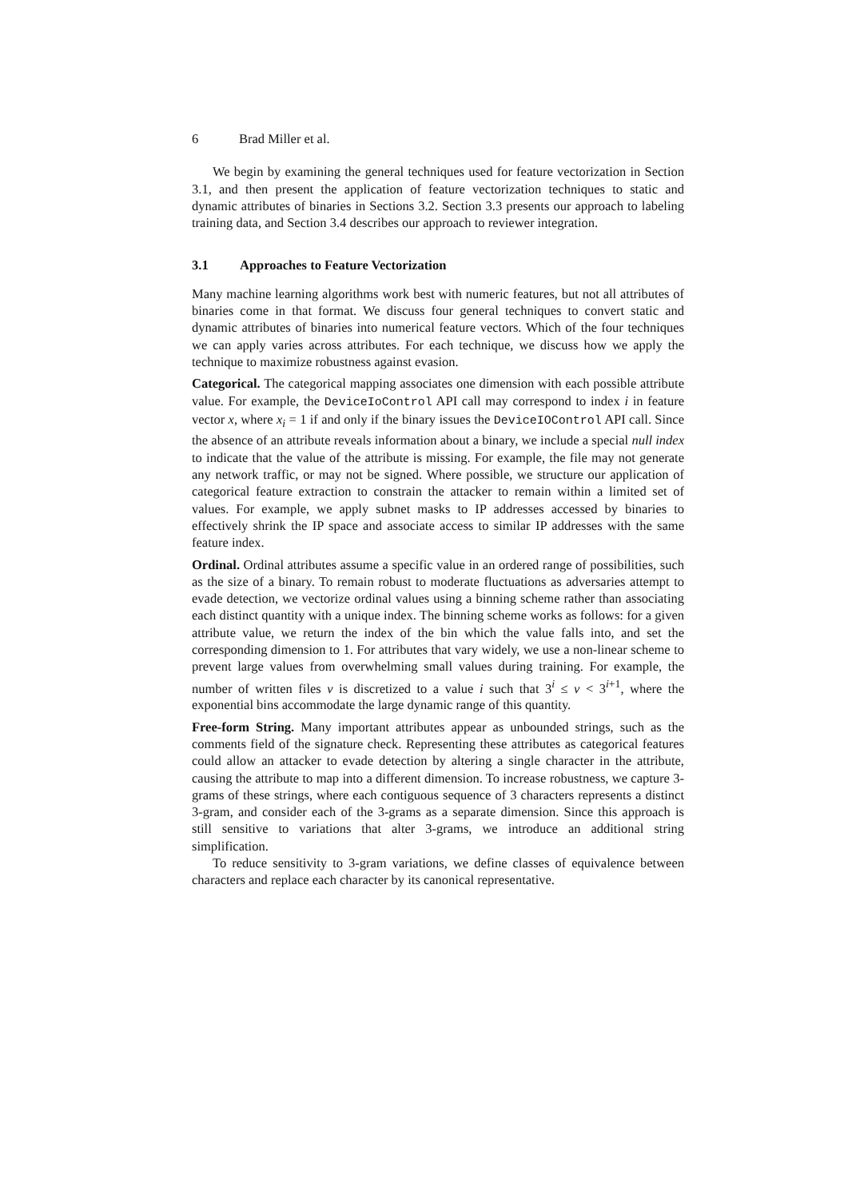6 Brad Miller et al.
We begin by examining the general techniques used for feature vectorization in Section 3.1, and then present the application of feature vectorization techniques to static and dynamic attributes of binaries in Sections 3.2. Section 3.3 presents our approach to labeling training data, and Section 3.4 describes our approach to reviewer integration.
3.1 Approaches to Feature Vectorization
Many machine learning algorithms work best with numeric features, but not all attributes of binaries come in that format. We discuss four general techniques to convert static and dynamic attributes of binaries into numerical feature vectors. Which of the four techniques we can apply varies across attributes. For each technique, we discuss how we apply the technique to maximize robustness against evasion.
Categorical. The categorical mapping associates one dimension with each possible attribute value. For example, the DeviceIoControl API call may correspond to index i in feature vector x, where x<sub>i</sub> = 1 if and only if the binary issues the DeviceIOControl API call. Since the absence of an attribute reveals information about a binary, we include a special null index to indicate that the value of the attribute is missing. For example, the file may not generate any network traffic, or may not be signed. Where possible, we structure our application of categorical feature extraction to constrain the attacker to remain within a limited set of values. For example, we apply subnet masks to IP addresses accessed by binaries to effectively shrink the IP space and associate access to similar IP addresses with the same feature index.
Ordinal. Ordinal attributes assume a specific value in an ordered range of possibilities, such as the size of a binary. To remain robust to moderate fluctuations as adversaries attempt to evade detection, we vectorize ordinal values using a binning scheme rather than associating each distinct quantity with a unique index. The binning scheme works as follows: for a given attribute value, we return the index of the bin which the value falls into, and set the corresponding dimension to 1. For attributes that vary widely, we use a non-linear scheme to prevent large values from overwhelming small values during training. For example, the number of written files v is discretized to a value i such that 3<sup>i</sup> ≤ v < 3<sup>i+1</sup>, where the exponential bins accommodate the large dynamic range of this quantity.
Free-form String. Many important attributes appear as unbounded strings, such as the comments field of the signature check. Representing these attributes as categorical features could allow an attacker to evade detection by altering a single character in the attribute, causing the attribute to map into a different dimension. To increase robustness, we capture 3-grams of these strings, where each contiguous sequence of 3 characters represents a distinct 3-gram, and consider each of the 3-grams as a separate dimension. Since this approach is still sensitive to variations that alter 3-grams, we introduce an additional string simplification.
To reduce sensitivity to 3-gram variations, we define classes of equivalence between characters and replace each character by its canonical representative.